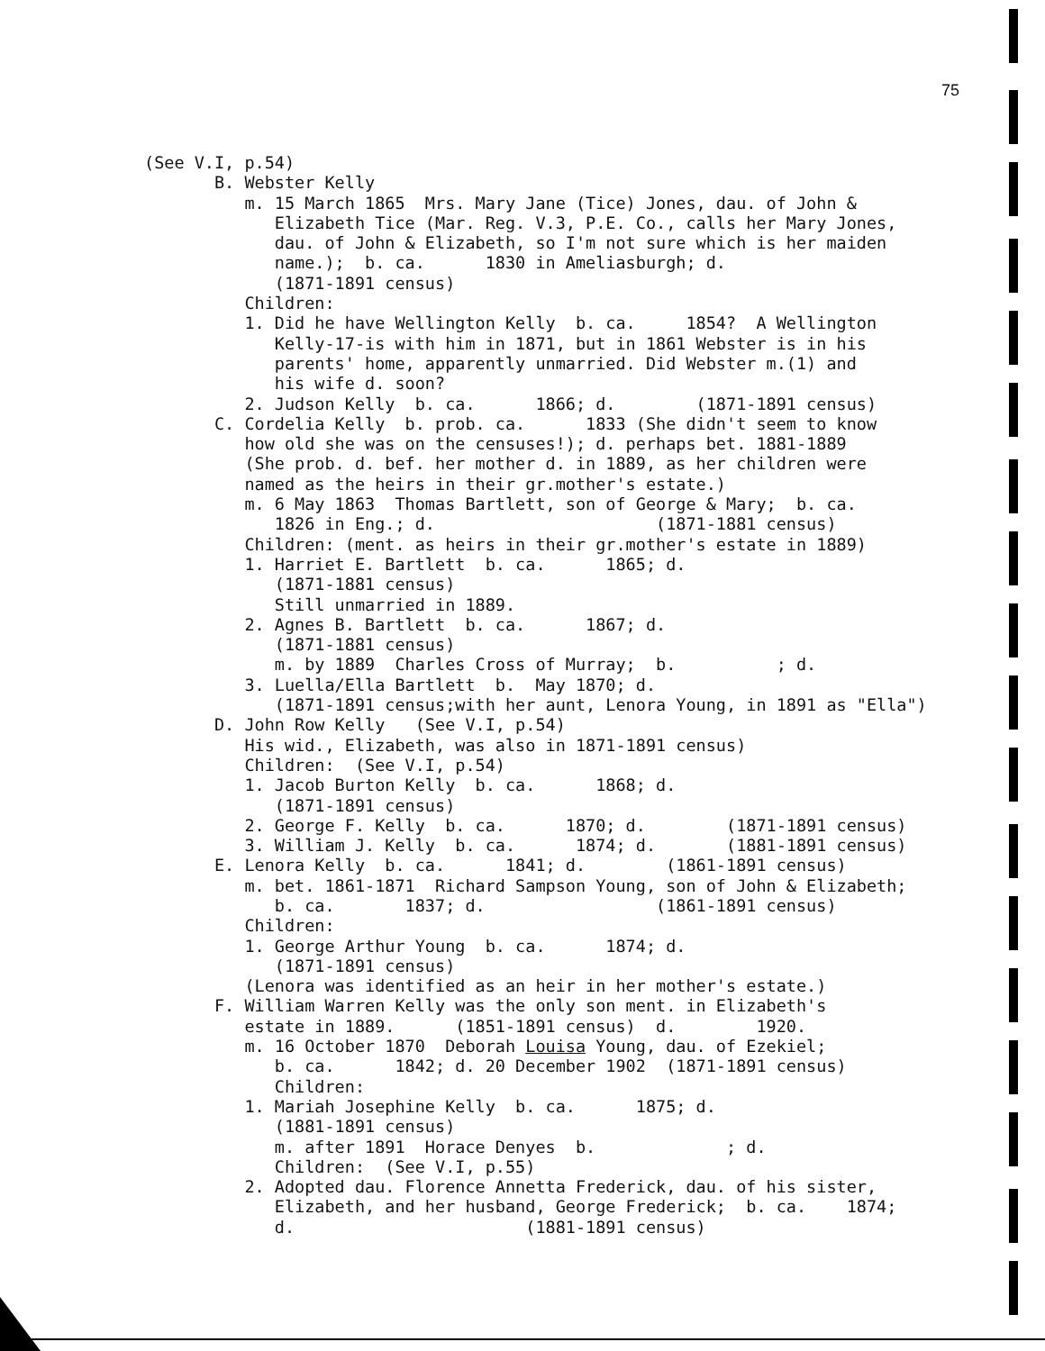75
(See V.I, p.54) B. Webster Kelly m. 15 March 1865 Mrs. Mary Jane (Tice) Jones, dau. of John & Elizabeth Tice (Mar. Reg. V.3, P.E. Co., calls her Mary Jones, dau. of John & Elizabeth, so I'm not sure which is her maiden name.); b. ca. 1830 in Ameliasburgh; d. (1871-1891 census) Children: 1. Did he have Wellington Kelly b. ca. 1854? A Wellington Kelly-17-is with him in 1871, but in 1861 Webster is in his parents' home, apparently unmarried. Did Webster m.(1) and his wife d. soon? 2. Judson Kelly b. ca. 1866; d. (1871-1891 census) C. Cordelia Kelly b. prob. ca. 1833 (She didn't seem to know how old she was on the censuses!); d. perhaps bet. 1881-1889 (She prob. d. bef. her mother d. in 1889, as her children were named as the heirs in their gr.mother's estate.) m. 6 May 1863 Thomas Bartlett, son of George & Mary; b. ca. 1826 in Eng.; d. (1871-1881 census) Children: (ment. as heirs in their gr.mother's estate in 1889) 1. Harriet E. Bartlett b. ca. 1865; d. (1871-1881 census) Still unmarried in 1889. 2. Agnes B. Bartlett b. ca. 1867; d. (1871-1881 census) m. by 1889 Charles Cross of Murray; b. ; d. 3. Luella/Ella Bartlett b. May 1870; d. (1871-1891 census;with her aunt, Lenora Young, in 1891 as "Ella") D. John Row Kelly (See V.I, p.54) His wid., Elizabeth, was also in 1871-1891 census) Children: (See V.I, p.54) 1. Jacob Burton Kelly b. ca. 1868; d. (1871-1891 census) 2. George F. Kelly b. ca. 1870; d. (1871-1891 census) 3. William J. Kelly b. ca. 1874; d. (1881-1891 census) E. Lenora Kelly b. ca. 1841; d. (1861-1891 census) m. bet. 1861-1871 Richard Sampson Young, son of John & Elizabeth; b. ca. 1837; d. (1861-1891 census) Children: 1. George Arthur Young b. ca. 1874; d. (1871-1891 census) (Lenora was identified as an heir in her mother's estate.) F. William Warren Kelly was the only son ment. in Elizabeth's estate in 1889. (1851-1891 census) d. 1920. m. 16 October 1870 Deborah Louisa Young, dau. of Ezekiel; b. ca. 1842; d. 20 December 1902 (1871-1891 census) Children: 1. Mariah Josephine Kelly b. ca. 1875; d. (1881-1891 census) m. after 1891 Horace Denyes b. ; d. Children: (See V.I, p.55) 2. Adopted dau. Florence Annetta Frederick, dau. of his sister, Elizabeth, and her husband, George Frederick; b. ca. 1874; d. (1881-1891 census)